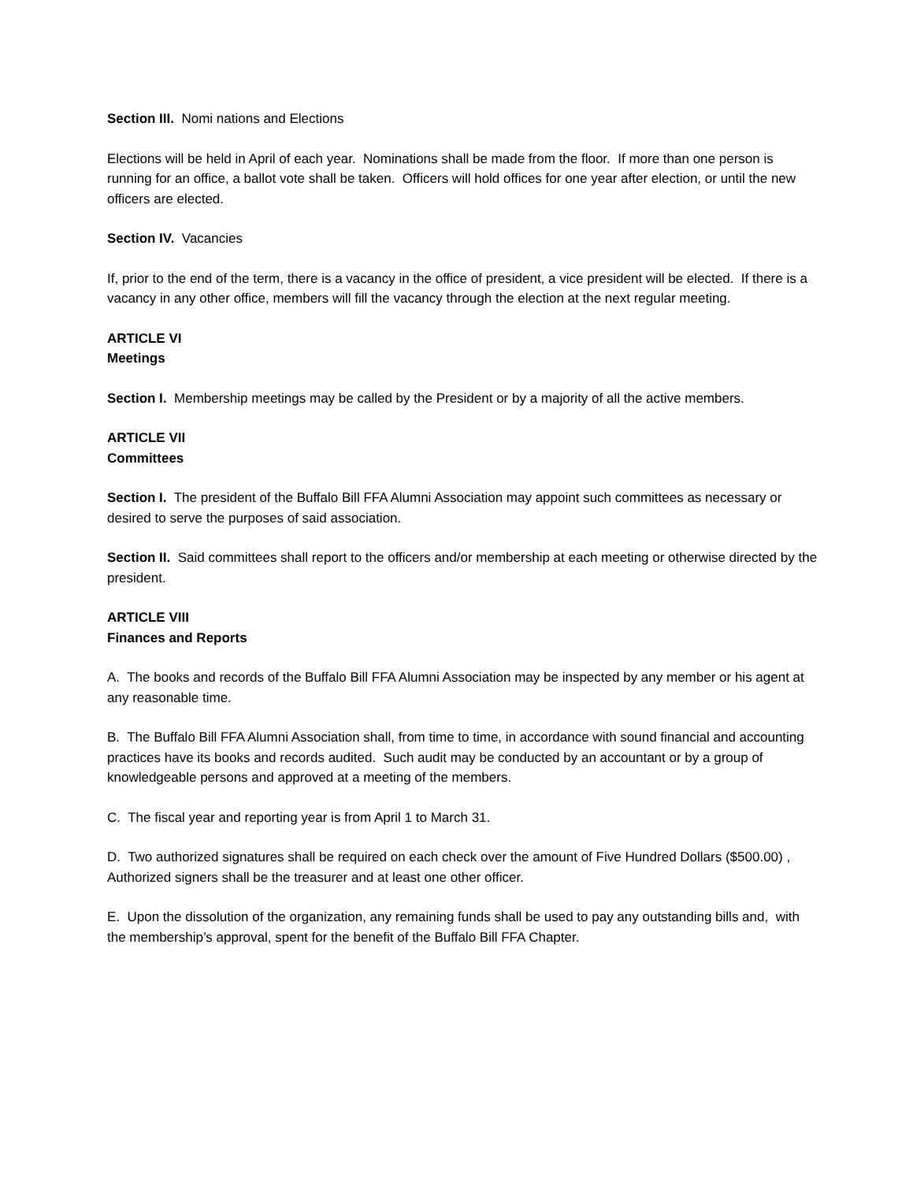Section III. Nomi nations and Elections
Elections will be held in April of each year. Nominations shall be made from the floor. If more than one person is running for an office, a ballot vote shall be taken. Officers will hold offices for one year after election, or until the new officers are elected.
Section IV. Vacancies
If, prior to the end of the term, there is a vacancy in the office of president, a vice president will be elected. If there is a vacancy in any other office, members will fill the vacancy through the election at the next regular meeting.
ARTICLE VI
Meetings
Section I. Membership meetings may be called by the President or by a majority of all the active members.
ARTICLE VII
Committees
Section I. The president of the Buffalo Bill FFA Alumni Association may appoint such committees as necessary or desired to serve the purposes of said association.
Section II. Said committees shall report to the officers and/or membership at each meeting or otherwise directed by the president.
ARTICLE VIII
Finances and Reports
A. The books and records of the Buffalo Bill FFA Alumni Association may be inspected by any member or his agent at any reasonable time.
B. The Buffalo Bill FFA Alumni Association shall, from time to time, in accordance with sound financial and accounting practices have its books and records audited. Such audit may be conducted by an accountant or by a group of knowledgeable persons and approved at a meeting of the members.
C. The fiscal year and reporting year is from April 1 to March 31.
D. Two authorized signatures shall be required on each check over the amount of Five Hundred Dollars ($500.00) , Authorized signers shall be the treasurer and at least one other officer.
E. Upon the dissolution of the organization, any remaining funds shall be used to pay any outstanding bills and, with the membership’s approval, spent for the benefit of the Buffalo Bill FFA Chapter.